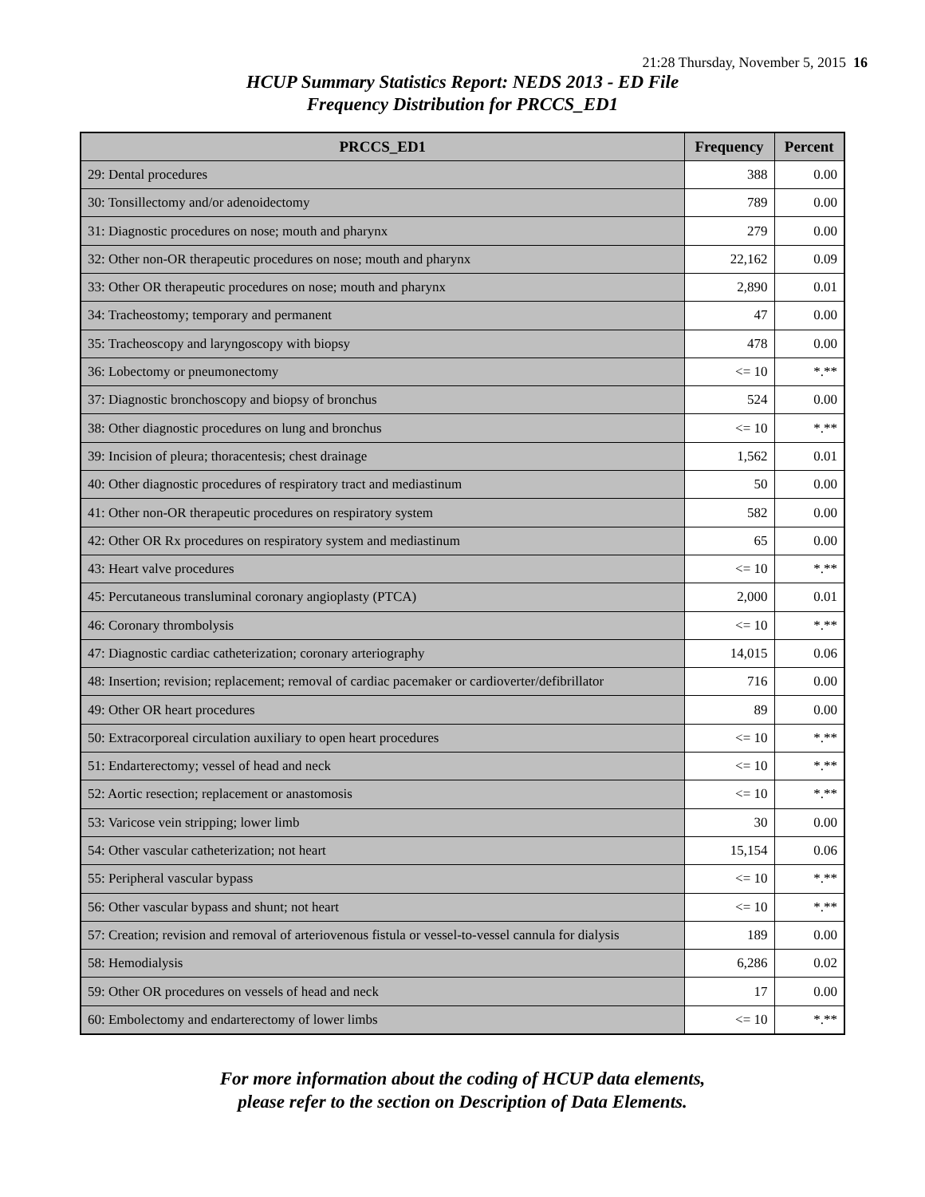21:28 Thursday, November 5, 2015 16
HCUP Summary Statistics Report: NEDS 2013 - ED File
Frequency Distribution for PRCCS_ED1
| PRCCS_ED1 | Frequency | Percent |
| --- | --- | --- |
| 29: Dental procedures | 388 | 0.00 |
| 30: Tonsillectomy and/or adenoidectomy | 789 | 0.00 |
| 31: Diagnostic procedures on nose; mouth and pharynx | 279 | 0.00 |
| 32: Other non-OR therapeutic procedures on nose; mouth and pharynx | 22,162 | 0.09 |
| 33: Other OR therapeutic procedures on nose; mouth and pharynx | 2,890 | 0.01 |
| 34: Tracheostomy; temporary and permanent | 47 | 0.00 |
| 35: Tracheoscopy and laryngoscopy with biopsy | 478 | 0.00 |
| 36: Lobectomy or pneumonectomy | <= 10 | *.** |
| 37: Diagnostic bronchoscopy and biopsy of bronchus | 524 | 0.00 |
| 38: Other diagnostic procedures on lung and bronchus | <= 10 | *.** |
| 39: Incision of pleura; thoracentesis; chest drainage | 1,562 | 0.01 |
| 40: Other diagnostic procedures of respiratory tract and mediastinum | 50 | 0.00 |
| 41: Other non-OR therapeutic procedures on respiratory system | 582 | 0.00 |
| 42: Other OR Rx procedures on respiratory system and mediastinum | 65 | 0.00 |
| 43: Heart valve procedures | <= 10 | *.** |
| 45: Percutaneous transluminal coronary angioplasty (PTCA) | 2,000 | 0.01 |
| 46: Coronary thrombolysis | <= 10 | *.** |
| 47: Diagnostic cardiac catheterization; coronary arteriography | 14,015 | 0.06 |
| 48: Insertion; revision; replacement; removal of cardiac pacemaker or cardioverter/defibrillator | 716 | 0.00 |
| 49: Other OR heart procedures | 89 | 0.00 |
| 50: Extracorporeal circulation auxiliary to open heart procedures | <= 10 | *.** |
| 51: Endarterectomy; vessel of head and neck | <= 10 | *.** |
| 52: Aortic resection; replacement or anastomosis | <= 10 | *.** |
| 53: Varicose vein stripping; lower limb | 30 | 0.00 |
| 54: Other vascular catheterization; not heart | 15,154 | 0.06 |
| 55: Peripheral vascular bypass | <= 10 | *.** |
| 56: Other vascular bypass and shunt; not heart | <= 10 | *.** |
| 57: Creation; revision and removal of arteriovenous fistula or vessel-to-vessel cannula for dialysis | 189 | 0.00 |
| 58: Hemodialysis | 6,286 | 0.02 |
| 59: Other OR procedures on vessels of head and neck | 17 | 0.00 |
| 60: Embolectomy and endarterectomy of lower limbs | <= 10 | *.** |
For more information about the coding of HCUP data elements,
please refer to the section on Description of Data Elements.